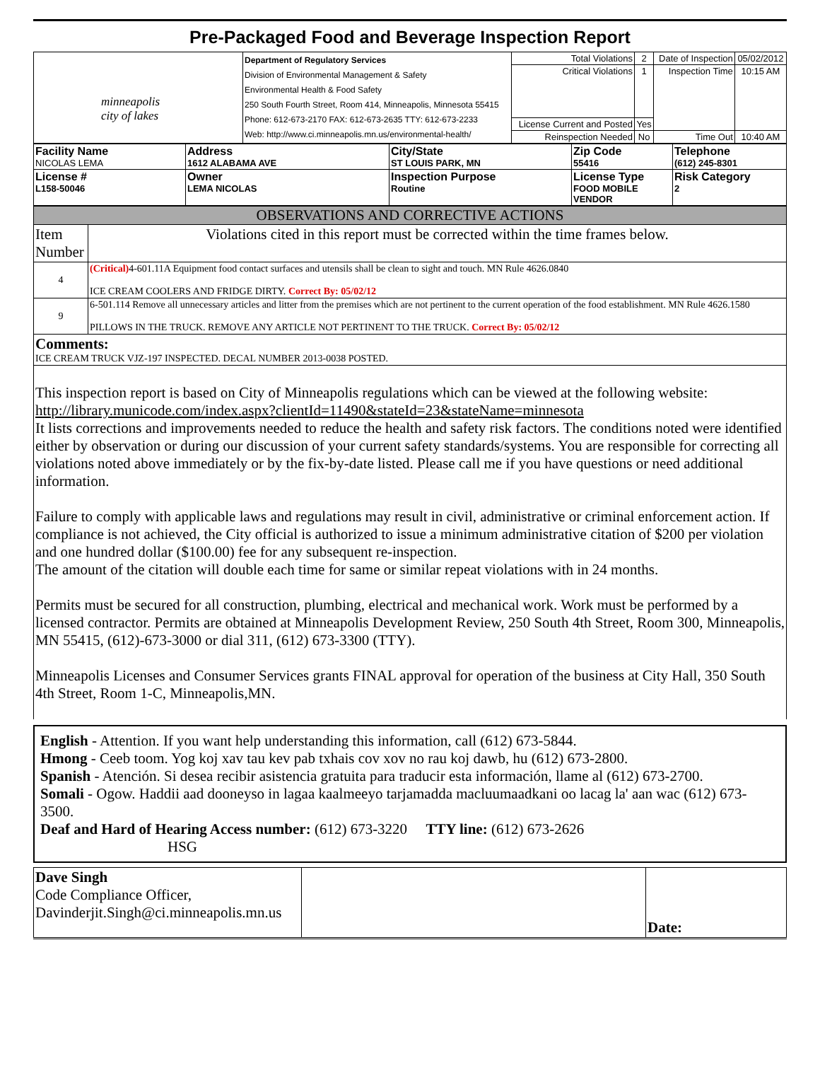Pre-Packaged Food and Beverage Inspection Report
| minneapolis city of lakes | Department of Regulatory Services Division of Environmental Management & Safety Environmental Health & Food Safety 250 South Fourth Street, Room 414, Minneapolis, Minnesota 55415 Phone: 612-673-2170 FAX: 612-673-2635 TTY: 612-673-2233 Web: http://www.ci.minneapolis.mn.us/environmental-health/ | Total Violations | 2 | Date of Inspection | 05/02/2012 |
| | | Critical Violations | 1 | Inspection Time | 10:15 AM |
| | | License Current and Posted | Yes | | |
| | | Reinspection Needed | No | Time Out | 10:40 AM |
| Facility Name NICOLAS LEMA | Address 1612 ALABAMA AVE | City/State ST LOUIS PARK, MN | Zip Code 55416 | Telephone (612) 245-8301 |
| License # L158-50046 | Owner LEMA NICOLAS | Inspection Purpose Routine | License Type FOOD MOBILE VENDOR | Risk Category 2 |
| OBSERVATIONS AND CORRECTIVE ACTIONS | |
| Item Number | Violations cited in this report must be corrected within the time frames below. |
| 4 | (Critical) 4-601.11A Equipment food contact surfaces and utensils shall be clean to sight and touch. MN Rule 4626.0840 ICE CREAM COOLERS AND FRIDGE DIRTY. Correct By: 05/02/12 |
| 9 | 6-501.114 Remove all unnecessary articles and litter from the premises which are not pertinent to the current operation of the food establishment. MN Rule 4626.1580 PILLOWS IN THE TRUCK. REMOVE ANY ARTICLE NOT PERTINENT TO THE TRUCK. Correct By: 05/02/12 |
| Comments: ICE CREAM TRUCK VJZ-197 INSPECTED. DECAL NUMBER 2013-0038 POSTED. | |
This inspection report is based on City of Minneapolis regulations which can be viewed at the following website: http://library.municode.com/index.aspx?clientId=11490&stateId=23&stateName=minnesota
It lists corrections and improvements needed to reduce the health and safety risk factors. The conditions noted were identified either by observation or during our discussion of your current safety standards/systems. You are responsible for correcting all violations noted above immediately or by the fix-by-date listed. Please call me if you have questions or need additional information.
Failure to comply with applicable laws and regulations may result in civil, administrative or criminal enforcement action. If compliance is not achieved, the City official is authorized to issue a minimum administrative citation of $200 per violation and one hundred dollar ($100.00) fee for any subsequent re-inspection.
The amount of the citation will double each time for same or similar repeat violations with in 24 months.
Permits must be secured for all construction, plumbing, electrical and mechanical work. Work must be performed by a licensed contractor. Permits are obtained at Minneapolis Development Review, 250 South 4th Street, Room 300, Minneapolis, MN 55415, (612)-673-3000 or dial 311, (612) 673-3300 (TTY).
Minneapolis Licenses and Consumer Services grants FINAL approval for operation of the business at City Hall, 350 South 4th Street, Room 1-C, Minneapolis,MN.
English - Attention. If you want help understanding this information, call (612) 673-5844.
Hmong - Ceeb toom. Yog koj xav tau kev pab txhais cov xov no rau koj dawb, hu (612) 673-2800.
Spanish - Atención. Si desea recibir asistencia gratuita para traducir esta información, llame al (612) 673-2700.
Somali - Ogow. Haddii aad dooneyso in lagaa kaalmeeyo tarjamadda macluumaadkani oo lacag la' aan wac (612) 673-3500.
Deaf and Hard of Hearing Access number: (612) 673-3220 TTY line: (612) 673-2626
HSG
| Dave Singh Code Compliance Officer, Davinderjit.Singh@ci.minneapolis.mn.us | | Date: |